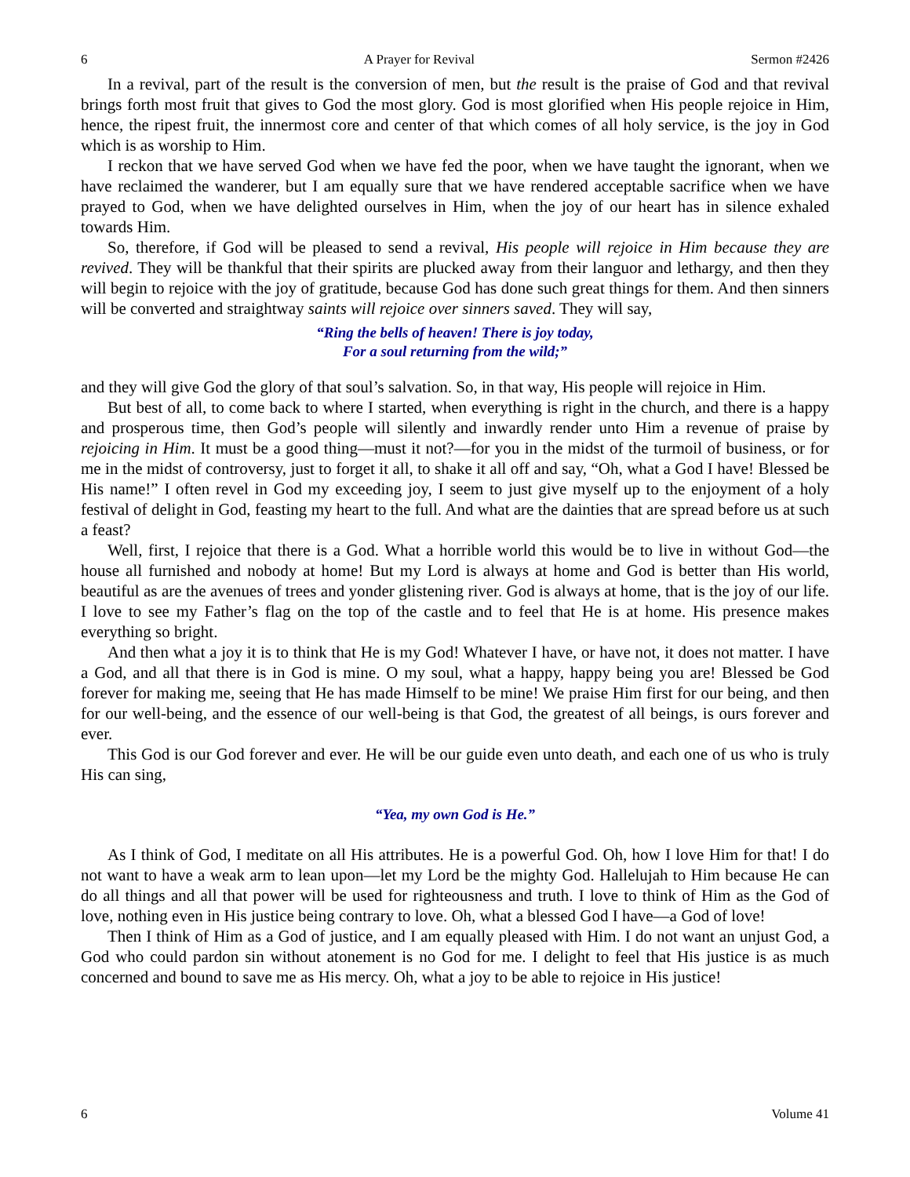6 A Prayer for Revival Sermon #2426
In a revival, part of the result is the conversion of men, but the result is the praise of God and that revival brings forth most fruit that gives to God the most glory. God is most glorified when His people rejoice in Him, hence, the ripest fruit, the innermost core and center of that which comes of all holy service, is the joy in God which is as worship to Him.
I reckon that we have served God when we have fed the poor, when we have taught the ignorant, when we have reclaimed the wanderer, but I am equally sure that we have rendered acceptable sacrifice when we have prayed to God, when we have delighted ourselves in Him, when the joy of our heart has in silence exhaled towards Him.
So, therefore, if God will be pleased to send a revival, His people will rejoice in Him because they are revived. They will be thankful that their spirits are plucked away from their languor and lethargy, and then they will begin to rejoice with the joy of gratitude, because God has done such great things for them. And then sinners will be converted and straightway saints will rejoice over sinners saved. They will say,
“Ring the bells of heaven! There is joy today,
For a soul returning from the wild;”
and they will give God the glory of that soul’s salvation. So, in that way, His people will rejoice in Him.
But best of all, to come back to where I started, when everything is right in the church, and there is a happy and prosperous time, then God’s people will silently and inwardly render unto Him a revenue of praise by rejoicing in Him. It must be a good thing—must it not?—for you in the midst of the turmoil of business, or for me in the midst of controversy, just to forget it all, to shake it all off and say, “Oh, what a God I have! Blessed be His name!” I often revel in God my exceeding joy, I seem to just give myself up to the enjoyment of a holy festival of delight in God, feasting my heart to the full. And what are the dainties that are spread before us at such a feast?
Well, first, I rejoice that there is a God. What a horrible world this would be to live in without God—the house all furnished and nobody at home! But my Lord is always at home and God is better than His world, beautiful as are the avenues of trees and yonder glistening river. God is always at home, that is the joy of our life. I love to see my Father’s flag on the top of the castle and to feel that He is at home. His presence makes everything so bright.
And then what a joy it is to think that He is my God! Whatever I have, or have not, it does not matter. I have a God, and all that there is in God is mine. O my soul, what a happy, happy being you are! Blessed be God forever for making me, seeing that He has made Himself to be mine! We praise Him first for our being, and then for our well-being, and the essence of our well-being is that God, the greatest of all beings, is ours forever and ever.
This God is our God forever and ever. He will be our guide even unto death, and each one of us who is truly His can sing,
“Yea, my own God is He.”
As I think of God, I meditate on all His attributes. He is a powerful God. Oh, how I love Him for that! I do not want to have a weak arm to lean upon—let my Lord be the mighty God. Hallelujah to Him because He can do all things and all that power will be used for righteousness and truth. I love to think of Him as the God of love, nothing even in His justice being contrary to love. Oh, what a blessed God I have—a God of love!
Then I think of Him as a God of justice, and I am equally pleased with Him. I do not want an unjust God, a God who could pardon sin without atonement is no God for me. I delight to feel that His justice is as much concerned and bound to save me as His mercy. Oh, what a joy to be able to rejoice in His justice!
6 Volume 41